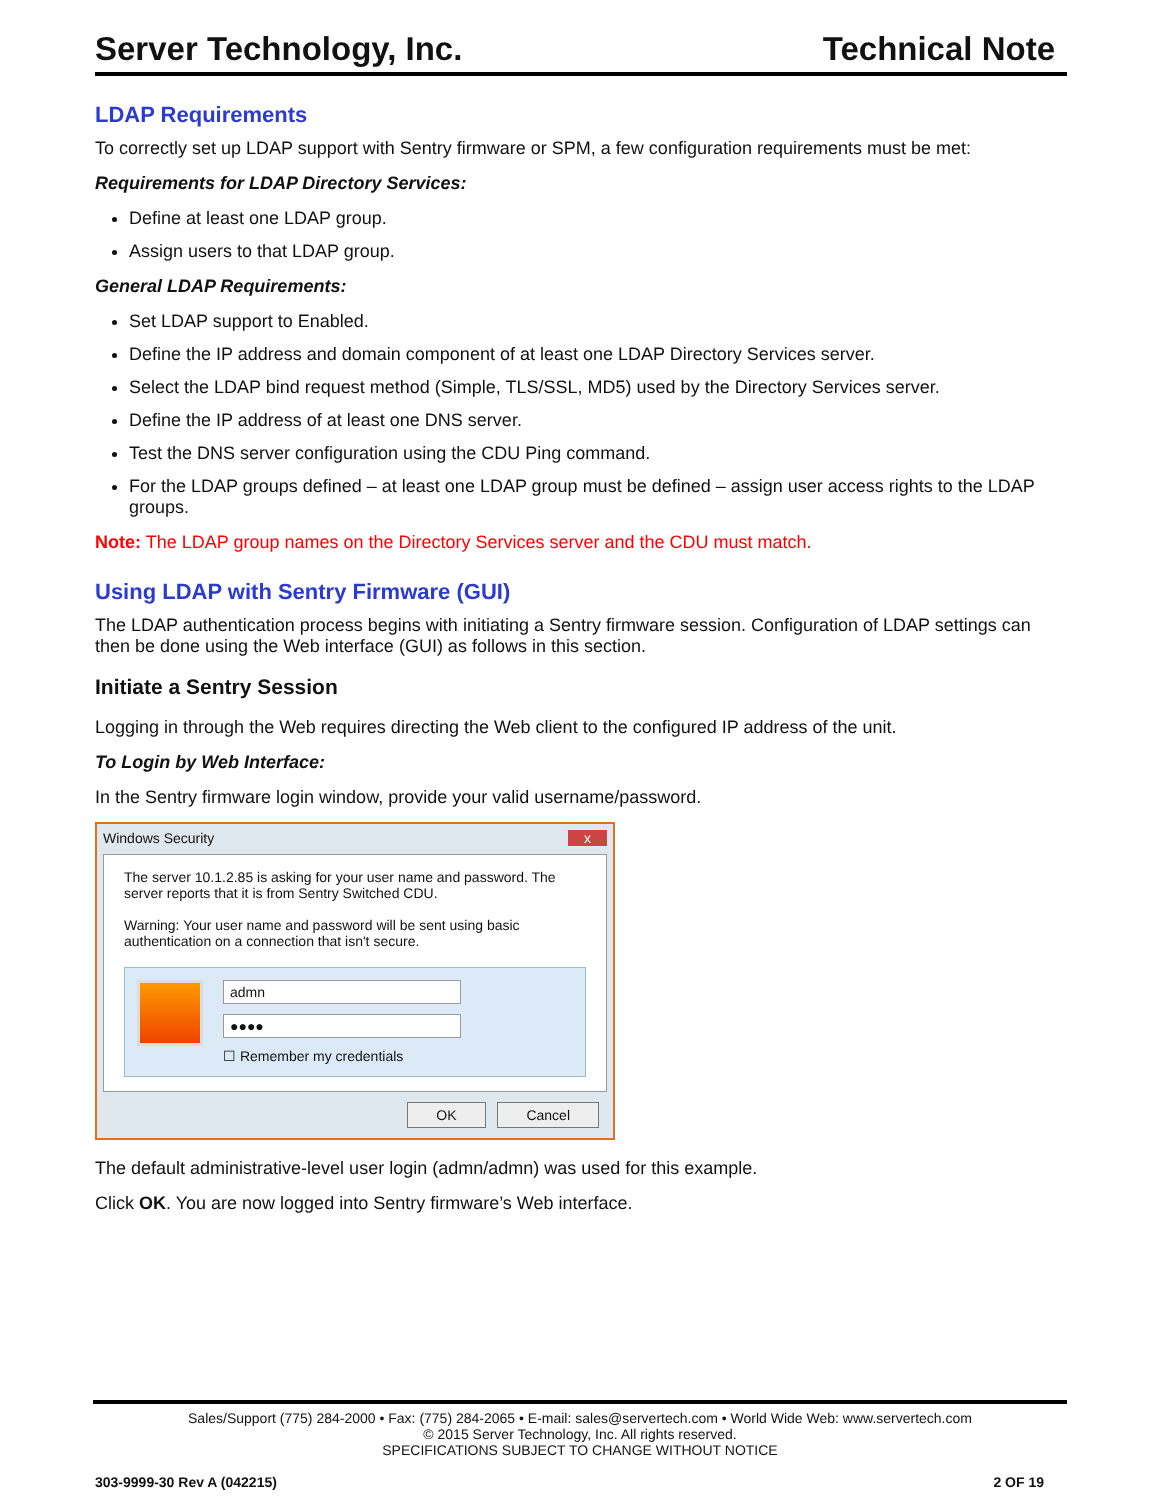Server Technology, Inc. Technical Note
LDAP Requirements
To correctly set up LDAP support with Sentry firmware or SPM, a few configuration requirements must be met:
Requirements for LDAP Directory Services:
Define at least one LDAP group.
Assign users to that LDAP group.
General LDAP Requirements:
Set LDAP support to Enabled.
Define the IP address and domain component of at least one LDAP Directory Services server.
Select the LDAP bind request method (Simple, TLS/SSL, MD5) used by the Directory Services server.
Define the IP address of at least one DNS server.
Test the DNS server configuration using the CDU Ping command.
For the LDAP groups defined – at least one LDAP group must be defined – assign user access rights to the LDAP groups.
Note: The LDAP group names on the Directory Services server and the CDU must match.
Using LDAP with Sentry Firmware (GUI)
The LDAP authentication process begins with initiating a Sentry firmware session. Configuration of LDAP settings can then be done using the Web interface (GUI) as follows in this section.
Initiate a Sentry Session
Logging in through the Web requires directing the Web client to the configured IP address of the unit.
To Login by Web Interface:
In the Sentry firmware login window, provide your valid username/password.
Windows Security x
The server 10.1.2.85 is asking for your user name and password. The server reports that it is from Sentry Switched CDU.
Warning: Your user name and password will be sent using basic authentication on a connection that isn't secure.
admn
●●●●
☐ Remember my credentials
OK Cancel
The default administrative-level user login (admn/admn) was used for this example.
Click OK. You are now logged into Sentry firmware’s Web interface.
Sales/Support (775) 284-2000 • Fax: (775) 284-2065 • E-mail: sales@servertech.com • World Wide Web: www.servertech.com
© 2015 Server Technology, Inc. All rights reserved.
SPECIFICATIONS SUBJECT TO CHANGE WITHOUT NOTICE
303-9999-30 Rev A (042215) 2 OF 19